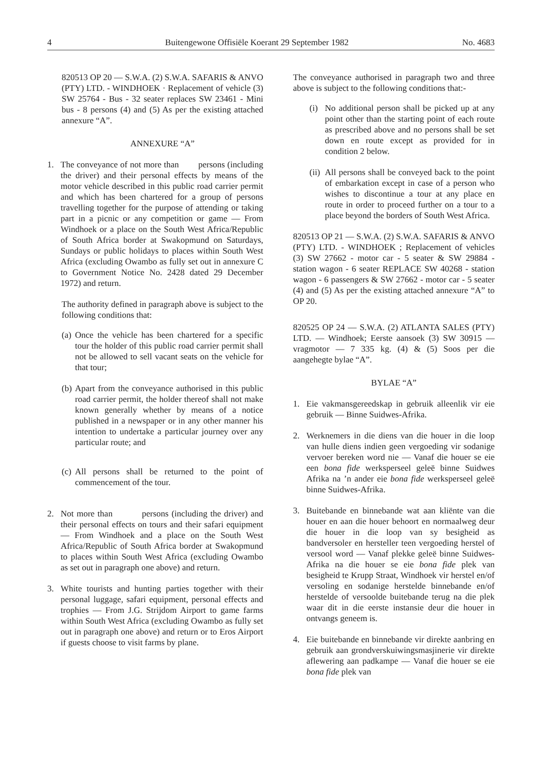4 Buitengewone Offisiële Koerant 29 September 1982 No. 4683
820513 OP 20 — S.W.A. (2) S.W.A. SAFARIS & ANVO (PTY) LTD. - WINDHOEK · Replacement of vehicle (3) SW 25764 - Bus - 32 seater replaces SW 23461 - Mini bus - 8 persons (4) and (5) As per the existing attached annexure “A”.
ANNEXURE “A”
1. The conveyance of not more than persons (including the driver) and their personal effects by means of the motor vehicle described in this public road carrier permit and which has been chartered for a group of persons travelling together for the purpose of attending or taking part in a picnic or any competition or game — From Windhoek or a place on the South West Africa/Republic of South Africa border at Swakopmund on Saturdays, Sundays or public holidays to places within South West Africa (excluding Owambo as fully set out in annexure C to Government Notice No. 2428 dated 29 December 1972) and return.
The authority defined in paragraph above is subject to the following conditions that:
(a) Once the vehicle has been chartered for a specific tour the holder of this public road carrier permit shall not be allowed to sell vacant seats on the vehicle for that tour;
(b) Apart from the conveyance authorised in this public road carrier permit, the holder thereof shall not make known generally whether by means of a notice published in a newspaper or in any other manner his intention to undertake a particular journey over any particular route; and
(c) All persons shall be returned to the point of commencement of the tour.
2. Not more than persons (including the driver) and their personal effects on tours and their safari equipment — From Windhoek and a place on the South West Africa/Republic of South Africa border at Swakopmund to places within South West Africa (excluding Owambo as set out in paragraph one above) and return.
3. White tourists and hunting parties together with their personal luggage, safari equipment, personal effects and trophies — From J.G. Strijdom Airport to game farms within South West Africa (excluding Owambo as fully set out in paragraph one above) and return or to Eros Airport if guests choose to visit farms by plane.
The conveyance authorised in paragraph two and three above is subject to the following conditions that:-
(i) No additional person shall be picked up at any point other than the starting point of each route as prescribed above and no persons shall be set down en route except as provided for in condition 2 below.
(ii) All persons shall be conveyed back to the point of embarkation except in case of a person who wishes to discontinue a tour at any place en route in order to proceed further on a tour to a place beyond the borders of South West Africa.
820513 OP 21 — S.W.A. (2) S.W.A. SAFARIS & ANVO (PTY) LTD. - WINDHOEK ; Replacement of vehicles (3) SW 27662 - motor car - 5 seater & SW 29884 - station wagon - 6 seater REPLACE SW 40268 - station wagon - 6 passengers & SW 27662 - motor car - 5 seater (4) and (5) As per the existing attached annexure “A” to OP 20.
820525 OP 24 — S.W.A. (2) ATLANTA SALES (PTY) LTD. — Windhoek; Eerste aansoek (3) SW 30915 — vragmotor — 7 335 kg. (4) & (5) Soos per die aangehegte bylae “A”.
BYLAE “A”
1. Eie vakmansgereedskap in gebruik alleenlik vir eie gebruik — Binne Suidwes-Afrika.
2. Werknemers in die diens van die houer in die loop van hulle diens indien geen vergoeding vir sodanige vervoer bereken word nie — Vanaf die houer se eie een bona fide werksperseel geleë binne Suidwes Afrika na ’n ander eie bona fide werksperseel geleë binne Suidwes-Afrika.
3. Buitebande en binnebande wat aan kliënte van die houer en aan die houer behoort en normaalweg deur die houer in die loop van sy besigheid as bandversoler en hersteller teen vergoeding herstel of versool word — Vanaf plekke geleë binne Suidwes-Afrika na die houer se eie bona fide plek van besigheid te Krupp Straat, Windhoek vir herstel en/of versoling en sodanige herstelde binnebande en/of herstelde of versoolde buitebande terug na die plek waar dit in die eerste instansie deur die houer in ontvangs geneem is.
4. Eie buitebande en binnebande vir direkte aanbring en gebruik aan grondverskuiwingsmasjinerie vir direkte aflewering aan padkampe — Vanaf die houer se eie bona fide plek van